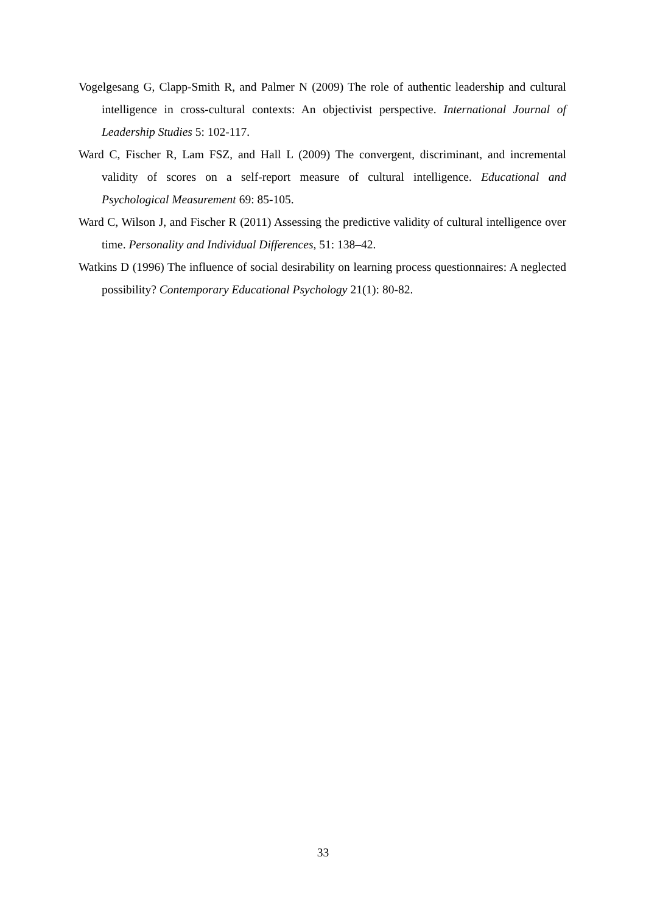Vogelgesang G, Clapp-Smith R, and Palmer N (2009) The role of authentic leadership and cultural intelligence in cross-cultural contexts: An objectivist perspective. International Journal of Leadership Studies 5: 102-117.
Ward C, Fischer R, Lam FSZ, and Hall L (2009) The convergent, discriminant, and incremental validity of scores on a self-report measure of cultural intelligence. Educational and Psychological Measurement 69: 85-105.
Ward C, Wilson J, and Fischer R (2011) Assessing the predictive validity of cultural intelligence over time. Personality and Individual Differences, 51: 138–42.
Watkins D (1996) The influence of social desirability on learning process questionnaires: A neglected possibility? Contemporary Educational Psychology 21(1): 80-82.
33